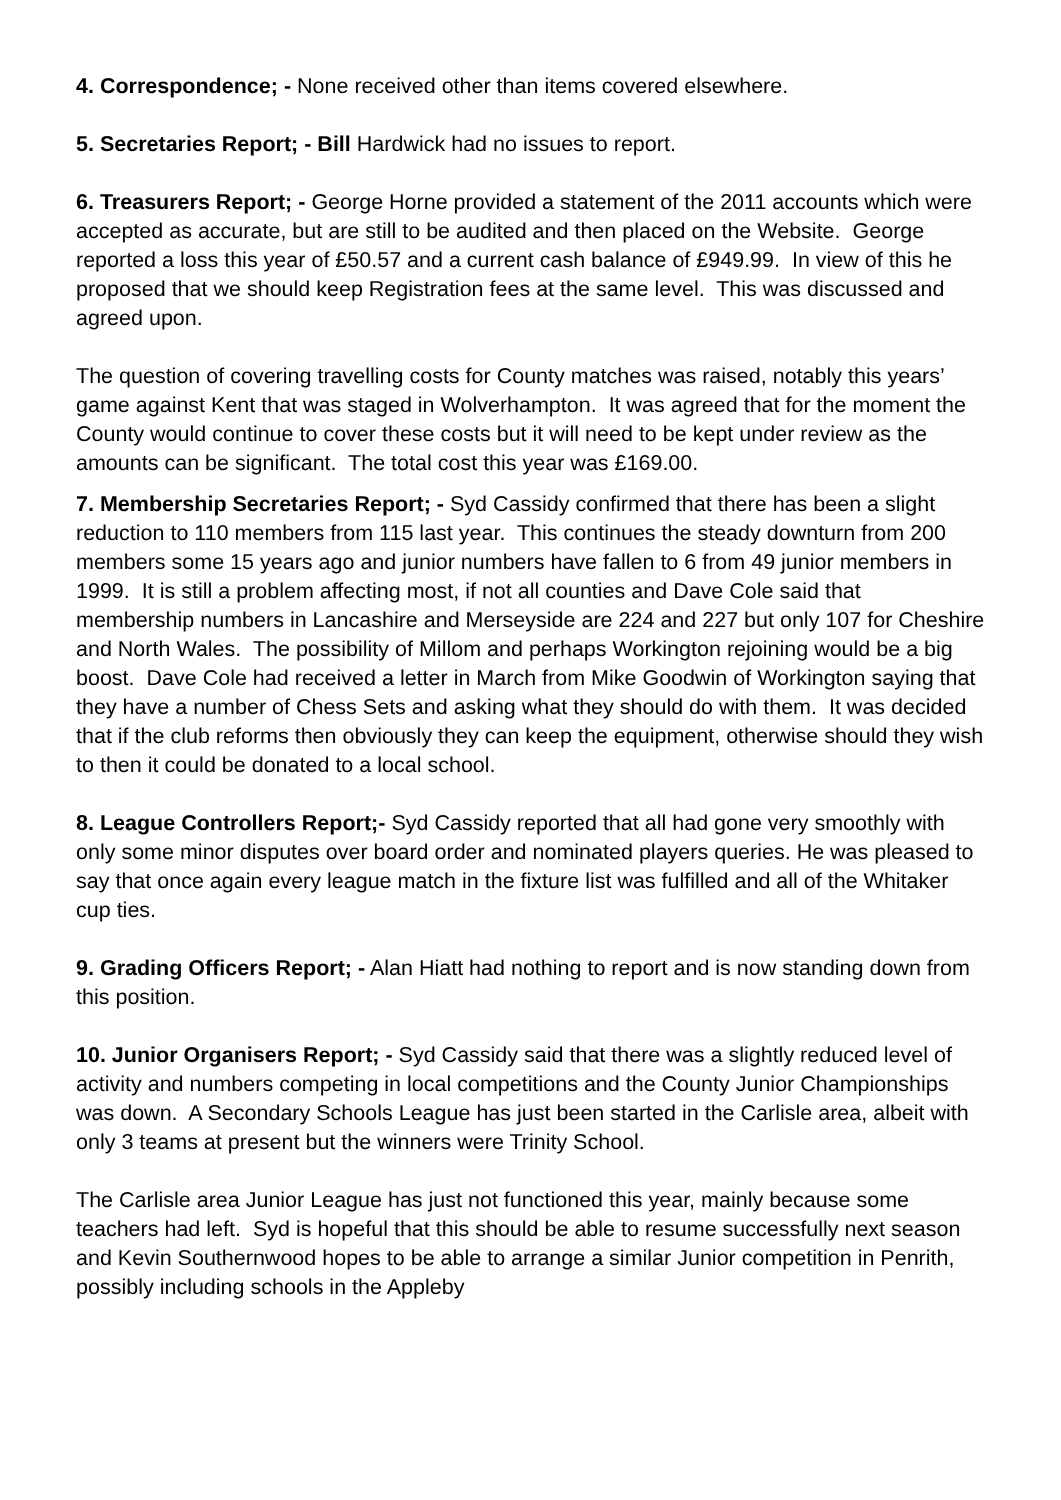4. Correspondence; - None received other than items covered elsewhere.
5. Secretaries Report; - Bill Hardwick had no issues to report.
6. Treasurers Report; - George Horne provided a statement of the 2011 accounts which were accepted as accurate, but are still to be audited and then placed on the Website. George reported a loss this year of £50.57 and a current cash balance of £949.99. In view of this he proposed that we should keep Registration fees at the same level. This was discussed and agreed upon.
The question of covering travelling costs for County matches was raised, notably this years’ game against Kent that was staged in Wolverhampton. It was agreed that for the moment the County would continue to cover these costs but it will need to be kept under review as the amounts can be significant. The total cost this year was £169.00.
7. Membership Secretaries Report; - Syd Cassidy confirmed that there has been a slight reduction to 110 members from 115 last year. This continues the steady downturn from 200 members some 15 years ago and junior numbers have fallen to 6 from 49 junior members in 1999. It is still a problem affecting most, if not all counties and Dave Cole said that membership numbers in Lancashire and Merseyside are 224 and 227 but only 107 for Cheshire and North Wales. The possibility of Millom and perhaps Workington rejoining would be a big boost. Dave Cole had received a letter in March from Mike Goodwin of Workington saying that they have a number of Chess Sets and asking what they should do with them. It was decided that if the club reforms then obviously they can keep the equipment, otherwise should they wish to then it could be donated to a local school.
8. League Controllers Report;- Syd Cassidy reported that all had gone very smoothly with only some minor disputes over board order and nominated players queries. He was pleased to say that once again every league match in the fixture list was fulfilled and all of the Whitaker cup ties.
9. Grading Officers Report; - Alan Hiatt had nothing to report and is now standing down from this position.
10. Junior Organisers Report; - Syd Cassidy said that there was a slightly reduced level of activity and numbers competing in local competitions and the County Junior Championships was down. A Secondary Schools League has just been started in the Carlisle area, albeit with only 3 teams at present but the winners were Trinity School.
The Carlisle area Junior League has just not functioned this year, mainly because some teachers had left. Syd is hopeful that this should be able to resume successfully next season and Kevin Southernwood hopes to be able to arrange a similar Junior competition in Penrith, possibly including schools in the Appleby